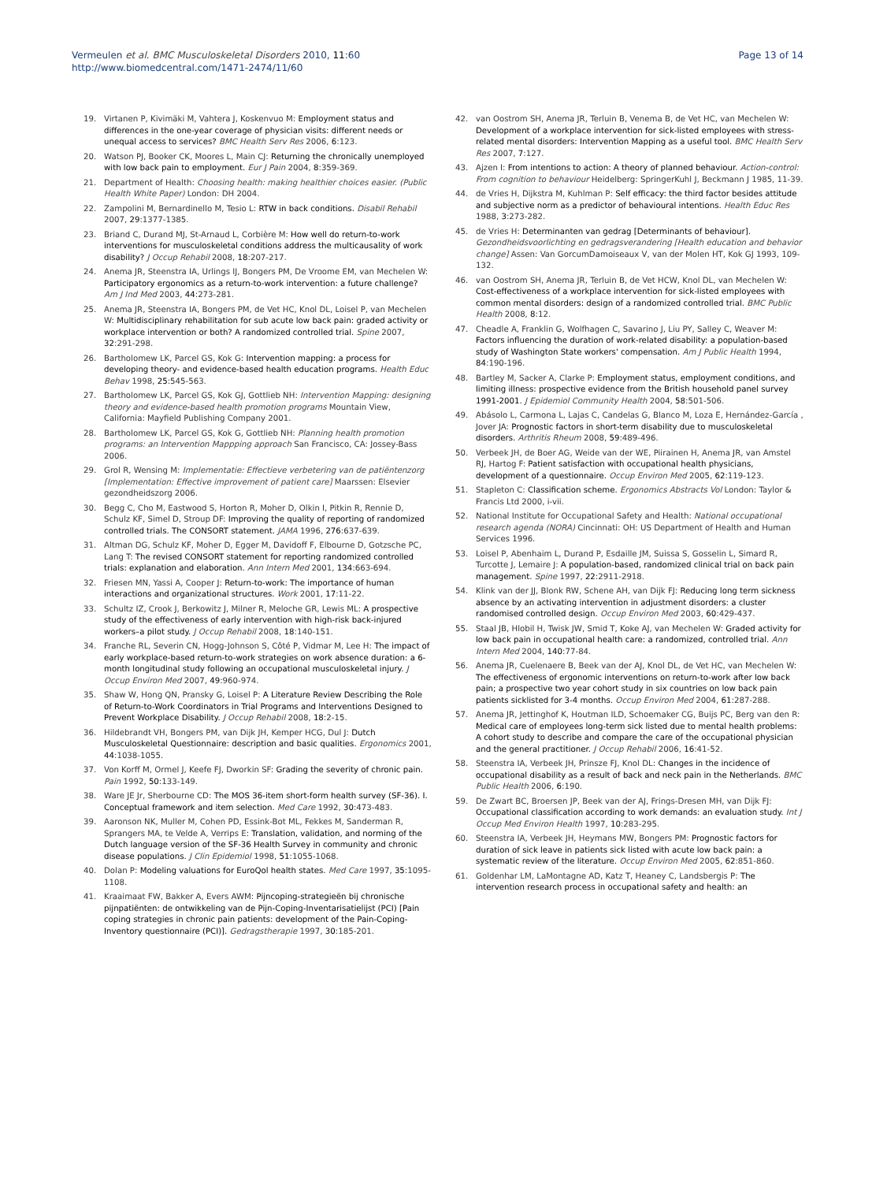Vermeulen et al. BMC Musculoskeletal Disorders 2010, 11:60
http://www.biomedcentral.com/1471-2474/11/60
Page 13 of 14
19. Virtanen P, Kivimäki M, Vahtera J, Koskenvuo M: Employment status and differences in the one-year coverage of physician visits: different needs or unequal access to services? BMC Health Serv Res 2006, 6:123.
20. Watson PJ, Booker CK, Moores L, Main CJ: Returning the chronically unemployed with low back pain to employment. Eur J Pain 2004, 8:359-369.
21. Department of Health: Choosing health: making healthier choices easier. (Public Health White Paper) London: DH 2004.
22. Zampolini M, Bernardinello M, Tesio L: RTW in back conditions. Disabil Rehabil 2007, 29:1377-1385.
23. Briand C, Durand MJ, St-Arnaud L, Corbière M: How well do return-to-work interventions for musculoskeletal conditions address the multicausality of work disability? J Occup Rehabil 2008, 18:207-217.
24. Anema JR, Steenstra IA, Urlings IJ, Bongers PM, De Vroome EM, van Mechelen W: Participatory ergonomics as a return-to-work intervention: a future challenge? Am J Ind Med 2003, 44:273-281.
25. Anema JR, Steenstra IA, Bongers PM, de Vet HC, Knol DL, Loisel P, van Mechelen W: Multidisciplinary rehabilitation for sub acute low back pain: graded activity or workplace intervention or both? A randomized controlled trial. Spine 2007, 32:291-298.
26. Bartholomew LK, Parcel GS, Kok G: Intervention mapping: a process for developing theory- and evidence-based health education programs. Health Educ Behav 1998, 25:545-563.
27. Bartholomew LK, Parcel GS, Kok GJ, Gottlieb NH: Intervention Mapping: designing theory and evidence-based health promotion programs Mountain View, California: Mayfield Publishing Company 2001.
28. Bartholomew LK, Parcel GS, Kok G, Gottlieb NH: Planning health promotion programs: an Intervention Mappping approach San Francisco, CA: Jossey-Bass 2006.
29. Grol R, Wensing M: Implementatie: Effectieve verbetering van de patiëntenzorg [Implementation: Effective improvement of patient care] Maarssen: Elsevier gezondheidszorg 2006.
30. Begg C, Cho M, Eastwood S, Horton R, Moher D, Olkin I, Pitkin R, Rennie D, Schulz KF, Simel D, Stroup DF: Improving the quality of reporting of randomized controlled trials. The CONSORT statement. JAMA 1996, 276:637-639.
31. Altman DG, Schulz KF, Moher D, Egger M, Davidoff F, Elbourne D, Gotzsche PC, Lang T: The revised CONSORT statement for reporting randomized controlled trials: explanation and elaboration. Ann Intern Med 2001, 134:663-694.
32. Friesen MN, Yassi A, Cooper J: Return-to-work: The importance of human interactions and organizational structures. Work 2001, 17:11-22.
33. Schultz IZ, Crook J, Berkowitz J, Milner R, Meloche GR, Lewis ML: A prospective study of the effectiveness of early intervention with high-risk back-injured workers–a pilot study. J Occup Rehabil 2008, 18:140-151.
34. Franche RL, Severin CN, Hogg-Johnson S, Côté P, Vidmar M, Lee H: The impact of early workplace-based return-to-work strategies on work absence duration: a 6-month longitudinal study following an occupational musculoskeletal injury. J Occup Environ Med 2007, 49:960-974.
35. Shaw W, Hong QN, Pransky G, Loisel P: A Literature Review Describing the Role of Return-to-Work Coordinators in Trial Programs and Interventions Designed to Prevent Workplace Disability. J Occup Rehabil 2008, 18:2-15.
36. Hildebrandt VH, Bongers PM, van Dijk JH, Kemper HCG, Dul J: Dutch Musculoskeletal Questionnaire: description and basic qualities. Ergonomics 2001, 44:1038-1055.
37. Von Korff M, Ormel J, Keefe FJ, Dworkin SF: Grading the severity of chronic pain. Pain 1992, 50:133-149.
38. Ware JE Jr, Sherbourne CD: The MOS 36-item short-form health survey (SF-36). I. Conceptual framework and item selection. Med Care 1992, 30:473-483.
39. Aaronson NK, Muller M, Cohen PD, Essink-Bot ML, Fekkes M, Sanderman R, Sprangers MA, te Velde A, Verrips E: Translation, validation, and norming of the Dutch language version of the SF-36 Health Survey in community and chronic disease populations. J Clin Epidemiol 1998, 51:1055-1068.
40. Dolan P: Modeling valuations for EuroQol health states. Med Care 1997, 35:1095-1108.
41. Kraaimaat FW, Bakker A, Evers AWM: Pijncoping-strategieën bij chronische pijnpatiënten: de ontwikkeling van de Pijn-Coping-Inventarisatielijst (PCI) [Pain coping strategies in chronic pain patients: development of the Pain-Coping-Inventory questionnaire (PCI)]. Gedragstherapie 1997, 30:185-201.
42. van Oostrom SH, Anema JR, Terluin B, Venema B, de Vet HC, van Mechelen W: Development of a workplace intervention for sick-listed employees with stress-related mental disorders: Intervention Mapping as a useful tool. BMC Health Serv Res 2007, 7:127.
43. Ajzen I: From intentions to action: A theory of planned behaviour. Action-control: From cognition to behaviour Heidelberg: SpringerKuhl J, Beckmann J 1985, 11-39.
44. de Vries H, Dijkstra M, Kuhlman P: Self efficacy: the third factor besides attitude and subjective norm as a predictor of behavioural intentions. Health Educ Res 1988, 3:273-282.
45. de Vries H: Determinanten van gedrag [Determinants of behaviour]. Gezondheidsvoorlichting en gedragsverandering [Health education and behavior change] Assen: Van GorcumDamoiseaux V, van der Molen HT, Kok GJ 1993, 109-132.
46. van Oostrom SH, Anema JR, Terluin B, de Vet HCW, Knol DL, van Mechelen W: Cost-effectiveness of a workplace intervention for sick-listed employees with common mental disorders: design of a randomized controlled trial. BMC Public Health 2008, 8:12.
47. Cheadle A, Franklin G, Wolfhagen C, Savarino J, Liu PY, Salley C, Weaver M: Factors influencing the duration of work-related disability: a population-based study of Washington State workers' compensation. Am J Public Health 1994, 84:190-196.
48. Bartley M, Sacker A, Clarke P: Employment status, employment conditions, and limiting illness: prospective evidence from the British household panel survey 1991-2001. J Epidemiol Community Health 2004, 58:501-506.
49. Abásolo L, Carmona L, Lajas C, Candelas G, Blanco M, Loza E, Hernández-García , Jover JA: Prognostic factors in short-term disability due to musculoskeletal disorders. Arthritis Rheum 2008, 59:489-496.
50. Verbeek JH, de Boer AG, Weide van der WE, Piirainen H, Anema JR, van Amstel RJ, Hartog F: Patient satisfaction with occupational health physicians, development of a questionnaire. Occup Environ Med 2005, 62:119-123.
51. Stapleton C: Classification scheme. Ergonomics Abstracts Vol London: Taylor & Francis Ltd 2000, i-vii.
52. National Institute for Occupational Safety and Health: National occupational research agenda (NORA) Cincinnati: OH: US Department of Health and Human Services 1996.
53. Loisel P, Abenhaim L, Durand P, Esdaille JM, Suissa S, Gosselin L, Simard R, Turcotte J, Lemaire J: A population-based, randomized clinical trial on back pain management. Spine 1997, 22:2911-2918.
54. Klink van der JJ, Blonk RW, Schene AH, van Dijk FJ: Reducing long term sickness absence by an activating intervention in adjustment disorders: a cluster randomised controlled design. Occup Environ Med 2003, 60:429-437.
55. Staal JB, Hlobil H, Twisk JW, Smid T, Koke AJ, van Mechelen W: Graded activity for low back pain in occupational health care: a randomized, controlled trial. Ann Intern Med 2004, 140:77-84.
56. Anema JR, Cuelenaere B, Beek van der AJ, Knol DL, de Vet HC, van Mechelen W: The effectiveness of ergonomic interventions on return-to-work after low back pain; a prospective two year cohort study in six countries on low back pain patients sicklisted for 3-4 months. Occup Environ Med 2004, 61:287-288.
57. Anema JR, Jettinghof K, Houtman ILD, Schoemaker CG, Buijs PC, Berg van den R: Medical care of employees long-term sick listed due to mental health problems: A cohort study to describe and compare the care of the occupational physician and the general practitioner. J Occup Rehabil 2006, 16:41-52.
58. Steenstra IA, Verbeek JH, Prinsze FJ, Knol DL: Changes in the incidence of occupational disability as a result of back and neck pain in the Netherlands. BMC Public Health 2006, 6:190.
59. De Zwart BC, Broersen JP, Beek van der AJ, Frings-Dresen MH, van Dijk FJ: Occupational classification according to work demands: an evaluation study. Int J Occup Med Environ Health 1997, 10:283-295.
60. Steenstra IA, Verbeek JH, Heymans MW, Bongers PM: Prognostic factors for duration of sick leave in patients sick listed with acute low back pain: a systematic review of the literature. Occup Environ Med 2005, 62:851-860.
61. Goldenhar LM, LaMontagne AD, Katz T, Heaney C, Landsbergis P: The intervention research process in occupational safety and health: an